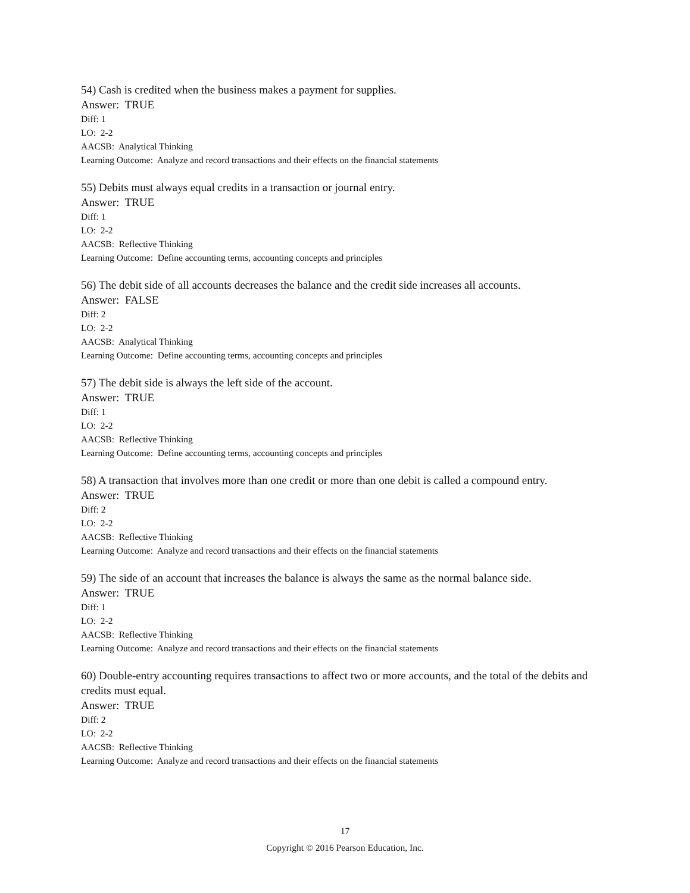54) Cash is credited when the business makes a payment for supplies.
Answer: TRUE
Diff: 1
LO: 2-2
AACSB: Analytical Thinking
Learning Outcome: Analyze and record transactions and their effects on the financial statements
55) Debits must always equal credits in a transaction or journal entry.
Answer: TRUE
Diff: 1
LO: 2-2
AACSB: Reflective Thinking
Learning Outcome: Define accounting terms, accounting concepts and principles
56) The debit side of all accounts decreases the balance and the credit side increases all accounts.
Answer: FALSE
Diff: 2
LO: 2-2
AACSB: Analytical Thinking
Learning Outcome: Define accounting terms, accounting concepts and principles
57) The debit side is always the left side of the account.
Answer: TRUE
Diff: 1
LO: 2-2
AACSB: Reflective Thinking
Learning Outcome: Define accounting terms, accounting concepts and principles
58) A transaction that involves more than one credit or more than one debit is called a compound entry.
Answer: TRUE
Diff: 2
LO: 2-2
AACSB: Reflective Thinking
Learning Outcome: Analyze and record transactions and their effects on the financial statements
59) The side of an account that increases the balance is always the same as the normal balance side.
Answer: TRUE
Diff: 1
LO: 2-2
AACSB: Reflective Thinking
Learning Outcome: Analyze and record transactions and their effects on the financial statements
60) Double-entry accounting requires transactions to affect two or more accounts, and the total of the debits and credits must equal.
Answer: TRUE
Diff: 2
LO: 2-2
AACSB: Reflective Thinking
Learning Outcome: Analyze and record transactions and their effects on the financial statements
17
Copyright © 2016 Pearson Education, Inc.